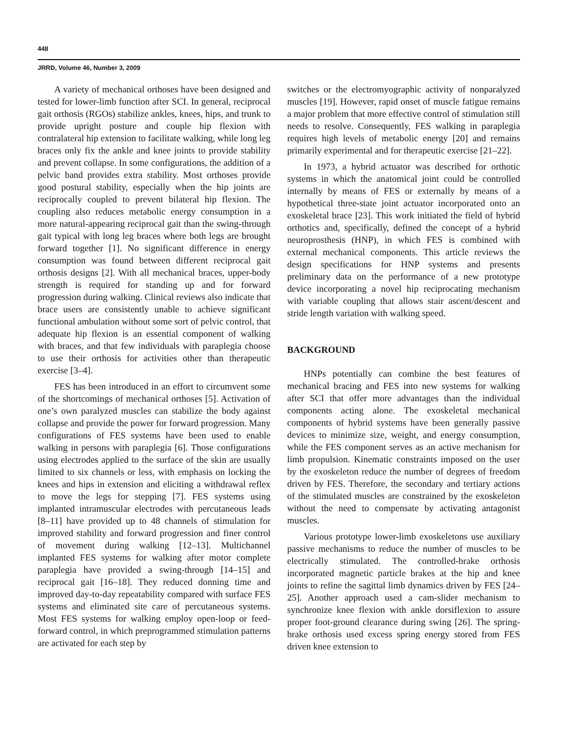448
JRRD, Volume 46, Number 3, 2009
A variety of mechanical orthoses have been designed and tested for lower-limb function after SCI. In general, reciprocal gait orthosis (RGOs) stabilize ankles, knees, hips, and trunk to provide upright posture and couple hip flexion with contralateral hip extension to facilitate walking, while long leg braces only fix the ankle and knee joints to provide stability and prevent collapse. In some configurations, the addition of a pelvic band provides extra stability. Most orthoses provide good postural stability, especially when the hip joints are reciprocally coupled to prevent bilateral hip flexion. The coupling also reduces metabolic energy consumption in a more natural-appearing reciprocal gait than the swing-through gait typical with long leg braces where both legs are brought forward together [1]. No significant difference in energy consumption was found between different reciprocal gait orthosis designs [2]. With all mechanical braces, upper-body strength is required for standing up and for forward progression during walking. Clinical reviews also indicate that brace users are consistently unable to achieve significant functional ambulation without some sort of pelvic control, that adequate hip flexion is an essential component of walking with braces, and that few individuals with paraplegia choose to use their orthosis for activities other than therapeutic exercise [3–4].
FES has been introduced in an effort to circumvent some of the shortcomings of mechanical orthoses [5]. Activation of one’s own paralyzed muscles can stabilize the body against collapse and provide the power for forward progression. Many configurations of FES systems have been used to enable walking in persons with paraplegia [6]. Those configurations using electrodes applied to the surface of the skin are usually limited to six channels or less, with emphasis on locking the knees and hips in extension and eliciting a withdrawal reflex to move the legs for stepping [7]. FES systems using implanted intramuscular electrodes with percutaneous leads [8–11] have provided up to 48 channels of stimulation for improved stability and forward progression and finer control of movement during walking [12–13]. Multichannel implanted FES systems for walking after motor complete paraplegia have provided a swing-through [14–15] and reciprocal gait [16–18]. They reduced donning time and improved day-to-day repeatability compared with surface FES systems and eliminated site care of percutaneous systems. Most FES systems for walking employ open-loop or feed-forward control, in which preprogrammed stimulation patterns are activated for each step by
switches or the electromyographic activity of nonparalyzed muscles [19]. However, rapid onset of muscle fatigue remains a major problem that more effective control of stimulation still needs to resolve. Consequently, FES walking in paraplegia requires high levels of metabolic energy [20] and remains primarily experimental and for therapeutic exercise [21–22].
In 1973, a hybrid actuator was described for orthotic systems in which the anatomical joint could be controlled internally by means of FES or externally by means of a hypothetical three-state joint actuator incorporated onto an exoskeletal brace [23]. This work initiated the field of hybrid orthotics and, specifically, defined the concept of a hybrid neuroprosthesis (HNP), in which FES is combined with external mechanical components. This article reviews the design specifications for HNP systems and presents preliminary data on the performance of a new prototype device incorporating a novel hip reciprocating mechanism with variable coupling that allows stair ascent/descent and stride length variation with walking speed.
BACKGROUND
HNPs potentially can combine the best features of mechanical bracing and FES into new systems for walking after SCI that offer more advantages than the individual components acting alone. The exoskeletal mechanical components of hybrid systems have been generally passive devices to minimize size, weight, and energy consumption, while the FES component serves as an active mechanism for limb propulsion. Kinematic constraints imposed on the user by the exoskeleton reduce the number of degrees of freedom driven by FES. Therefore, the secondary and tertiary actions of the stimulated muscles are constrained by the exoskeleton without the need to compensate by activating antagonist muscles.
Various prototype lower-limb exoskeletons use auxiliary passive mechanisms to reduce the number of muscles to be electrically stimulated. The controlled-brake orthosis incorporated magnetic particle brakes at the hip and knee joints to refine the sagittal limb dynamics driven by FES [24–25]. Another approach used a cam-slider mechanism to synchronize knee flexion with ankle dorsiflexion to assure proper foot-ground clearance during swing [26]. The spring-brake orthosis used excess spring energy stored from FES driven knee extension to